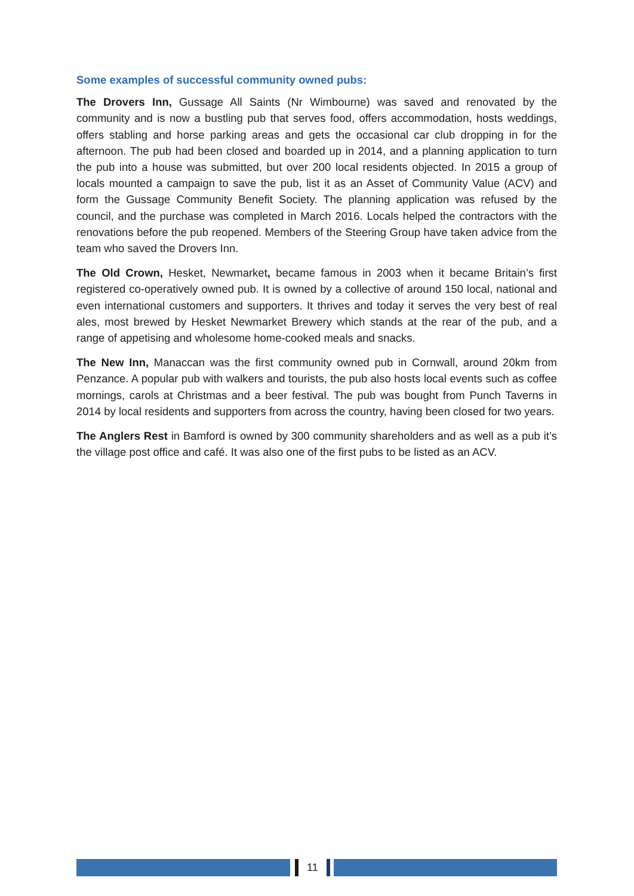Some examples of successful community owned pubs:
The Drovers Inn, Gussage All Saints (Nr Wimbourne) was saved and renovated by the community and is now a bustling pub that serves food, offers accommodation, hosts weddings, offers stabling and horse parking areas and gets the occasional car club dropping in for the afternoon. The pub had been closed and boarded up in 2014, and a planning application to turn the pub into a house was submitted, but over 200 local residents objected. In 2015 a group of locals mounted a campaign to save the pub, list it as an Asset of Community Value (ACV) and form the Gussage Community Benefit Society. The planning application was refused by the council, and the purchase was completed in March 2016. Locals helped the contractors with the renovations before the pub reopened. Members of the Steering Group have taken advice from the team who saved the Drovers Inn.
The Old Crown, Hesket, Newmarket, became famous in 2003 when it became Britain’s first registered co-operatively owned pub. It is owned by a collective of around 150 local, national and even international customers and supporters. It thrives and today it serves the very best of real ales, most brewed by Hesket Newmarket Brewery which stands at the rear of the pub, and a range of appetising and wholesome home-cooked meals and snacks.
The New Inn, Manaccan was the first community owned pub in Cornwall, around 20km from Penzance. A popular pub with walkers and tourists, the pub also hosts local events such as coffee mornings, carols at Christmas and a beer festival. The pub was bought from Punch Taverns in 2014 by local residents and supporters from across the country, having been closed for two years.
The Anglers Rest in Bamford is owned by 300 community shareholders and as well as a pub it’s the village post office and café. It was also one of the first pubs to be listed as an ACV.
11